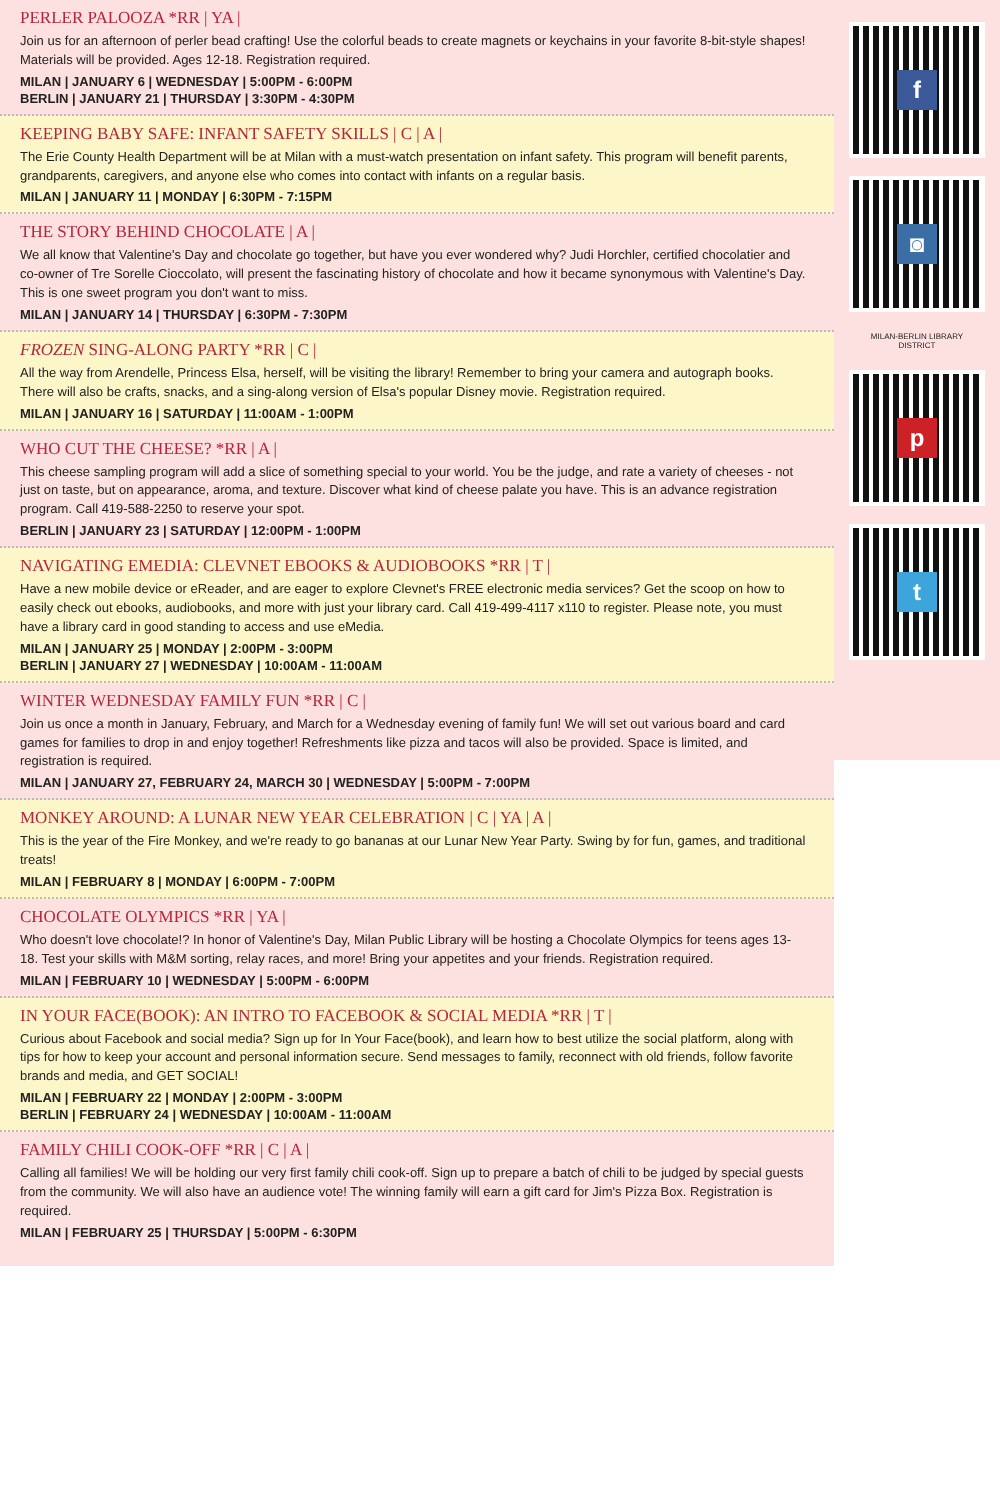PERLER PALOOZA *RR | YA |
Join us for an afternoon of perler bead crafting! Use the colorful beads to create magnets or keychains in your favorite 8-bit-style shapes! Materials will be provided. Ages 12-18. Registration required.
MILAN | JANUARY 6 | WEDNESDAY | 5:00PM - 6:00PM
BERLIN | JANUARY 21 | THURSDAY | 3:30PM - 4:30PM
KEEPING BABY SAFE: INFANT SAFETY SKILLS | C | A |
The Erie County Health Department will be at Milan with a must-watch presentation on infant safety. This program will benefit parents, grandparents, caregivers, and anyone else who comes into contact with infants on a regular basis.
MILAN | JANUARY 11 | MONDAY | 6:30PM - 7:15PM
THE STORY BEHIND CHOCOLATE | A |
We all know that Valentine's Day and chocolate go together, but have you ever wondered why? Judi Horchler, certified chocolatier and co-owner of Tre Sorelle Cioccolato, will present the fascinating history of chocolate and how it became synonymous with Valentine's Day. This is one sweet program you don't want to miss.
MILAN | JANUARY 14 | THURSDAY | 6:30PM - 7:30PM
FROZEN SING-ALONG PARTY *RR | C |
All the way from Arendelle, Princess Elsa, herself, will be visiting the library! Remember to bring your camera and autograph books. There will also be crafts, snacks, and a sing-along version of Elsa's popular Disney movie. Registration required.
MILAN | JANUARY 16 | SATURDAY | 11:00AM - 1:00PM
WHO CUT THE CHEESE? *RR | A |
This cheese sampling program will add a slice of something special to your world. You be the judge, and rate a variety of cheeses - not just on taste, but on appearance, aroma, and texture. Discover what kind of cheese palate you have. This is an advance registration program. Call 419-588-2250 to reserve your spot.
BERLIN | JANUARY 23 | SATURDAY | 12:00PM - 1:00PM
NAVIGATING EMEDIA: CLEVNET EBOOKS & AUDIOBOOKS *RR | T |
Have a new mobile device or eReader, and are eager to explore Clevnet's FREE electronic media services? Get the scoop on how to easily check out ebooks, audiobooks, and more with just your library card. Call 419-499-4117 x110 to register. Please note, you must have a library card in good standing to access and use eMedia.
MILAN | JANUARY 25 | MONDAY | 2:00PM - 3:00PM
BERLIN | JANUARY 27 | WEDNESDAY | 10:00AM - 11:00AM
WINTER WEDNESDAY FAMILY FUN *RR | C |
Join us once a month in January, February, and March for a Wednesday evening of family fun! We will set out various board and card games for families to drop in and enjoy together! Refreshments like pizza and tacos will also be provided. Space is limited, and registration is required.
MILAN | JANUARY 27, FEBRUARY 24, MARCH 30 | WEDNESDAY | 5:00PM - 7:00PM
MONKEY AROUND: A LUNAR NEW YEAR CELEBRATION | C | YA | A |
This is the year of the Fire Monkey, and we're ready to go bananas at our Lunar New Year Party. Swing by for fun, games, and traditional treats!
MILAN | FEBRUARY 8 | MONDAY | 6:00PM - 7:00PM
CHOCOLATE OLYMPICS *RR | YA |
Who doesn't love chocolate!? In honor of Valentine's Day, Milan Public Library will be hosting a Chocolate Olympics for teens ages 13-18. Test your skills with M&M sorting, relay races, and more! Bring your appetites and your friends. Registration required.
MILAN | FEBRUARY 10 | WEDNESDAY | 5:00PM - 6:00PM
IN YOUR FACE(BOOK): AN INTRO TO FACEBOOK & SOCIAL MEDIA *RR | T |
Curious about Facebook and social media? Sign up for In Your Face(book), and learn how to best utilize the social platform, along with tips for how to keep your account and personal information secure. Send messages to family, reconnect with old friends, follow favorite brands and media, and GET SOCIAL!
MILAN | FEBRUARY 22 | MONDAY | 2:00PM - 3:00PM
BERLIN | FEBRUARY 24 | WEDNESDAY | 10:00AM - 11:00AM
FAMILY CHILI COOK-OFF *RR | C | A |
Calling all families! We will be holding our very first family chili cook-off. Sign up to prepare a batch of chili to be judged by special guests from the community. We will also have an audience vote! The winning family will earn a gift card for Jim's Pizza Box. Registration is required.
MILAN | FEBRUARY 25 | THURSDAY | 5:00PM - 6:30PM
f
◙
MILAN-BERLIN LIBRARY
DISTRICT
p
t